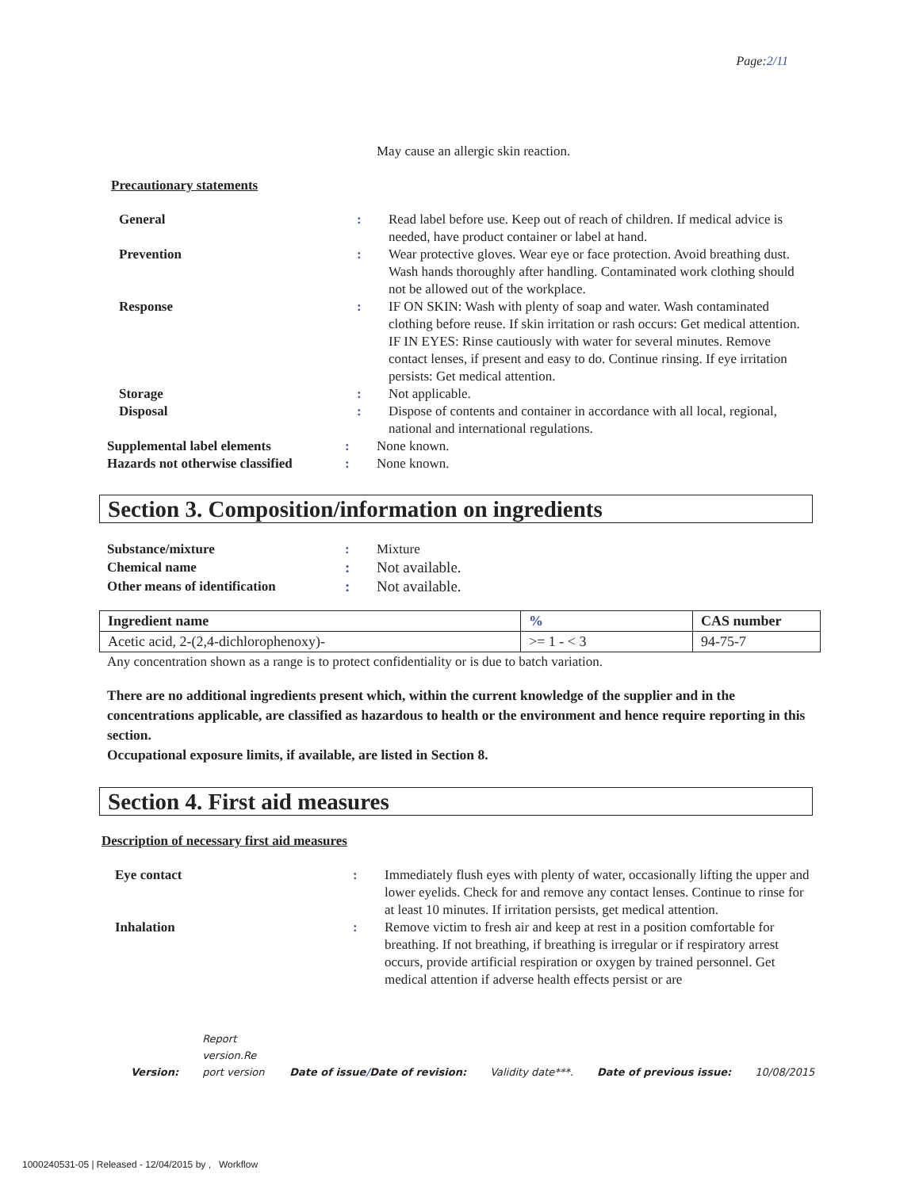Page:2/11
May cause an allergic skin reaction.
Precautionary statements
General : Read label before use. Keep out of reach of children. If medical advice is needed, have product container or label at hand.
Prevention : Wear protective gloves. Wear eye or face protection. Avoid breathing dust. Wash hands thoroughly after handling. Contaminated work clothing should not be allowed out of the workplace.
Response : IF ON SKIN: Wash with plenty of soap and water. Wash contaminated clothing before reuse. If skin irritation or rash occurs: Get medical attention. IF IN EYES: Rinse cautiously with water for several minutes. Remove contact lenses, if present and easy to do. Continue rinsing. If eye irritation persists: Get medical attention.
Storage : Not applicable.
Disposal : Dispose of contents and container in accordance with all local, regional, national and international regulations.
Supplemental label elements : None known.
Hazards not otherwise classified
: None known.
Section 3. Composition/information on ingredients
Substance/mixture : Mixture
Chemical name : Not available.
Other means of identification : Not available.
| Ingredient name | % | CAS number |
| --- | --- | --- |
| Acetic acid, 2-(2,4-dichlorophenoxy)- | >= 1 - < 3 | 94-75-7 |
Any concentration shown as a range is to protect confidentiality or is due to batch variation.
There are no additional ingredients present which, within the current knowledge of the supplier and in the concentrations applicable, are classified as hazardous to health or the environment and hence require reporting in this section.
Occupational exposure limits, if available, are listed in Section 8.
Section 4. First aid measures
Description of necessary first aid measures
Eye contact : Immediately flush eyes with plenty of water, occasionally lifting the upper and lower eyelids. Check for and remove any contact lenses. Continue to rinse for at least 10 minutes. If irritation persists, get medical attention.
Inhalation : Remove victim to fresh air and keep at rest in a position comfortable for breathing. If not breathing, if breathing is irregular or if respiratory arrest occurs, provide artificial respiration or oxygen by trained personnel. Get medical attention if adverse health effects persist or are
Version: Report version.Re port version Date of issue/Date of revision: Validity date***. Date of previous issue: 10/08/2015
1000240531-05 | Released - 12/04/2015 by , Workflow